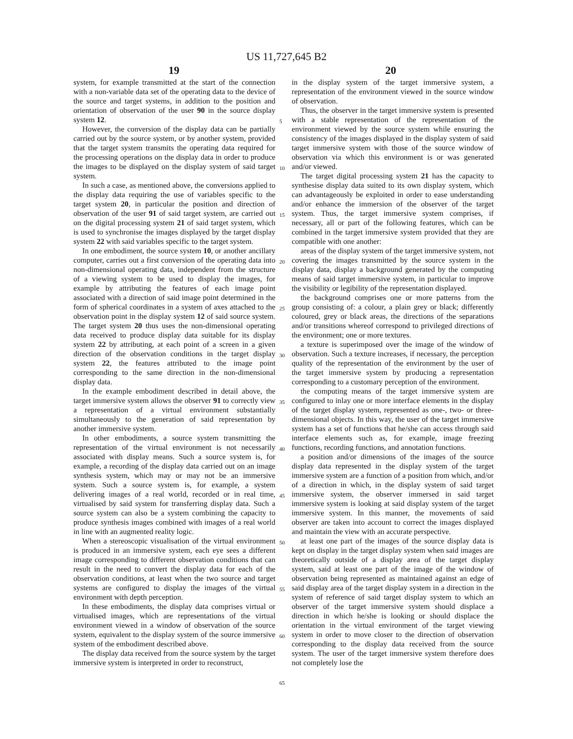US 11,727,645 B2
19 20
system, for example transmitted at the start of the connection with a non-variable data set of the operating data to the device of the source and target systems, in addition to the position and orientation of observation of the user 90 in the source display system 12.
However, the conversion of the display data can be partially carried out by the source system, or by another system, provided that the target system transmits the operating data required for the processing operations on the display data in order to produce the images to be displayed on the display system of said target system.
In such a case, as mentioned above, the conversions applied to the display data requiring the use of variables specific to the target system 20, in particular the position and direction of observation of the user 91 of said target system, are carried out on the digital processing system 21 of said target system, which is used to synchronise the images displayed by the target display system 22 with said variables specific to the target system.
In one embodiment, the source system 10, or another ancillary computer, carries out a first conversion of the operating data into non-dimensional operating data, independent from the structure of a viewing system to be used to display the images, for example by attributing the features of each image point associated with a direction of said image point determined in the form of spherical coordinates in a system of axes attached to the observation point in the display system 12 of said source system. The target system 20 thus uses the non-dimensional operating data received to produce display data suitable for its display system 22 by attributing, at each point of a screen in a given direction of the observation conditions in the target display system 22, the features attributed to the image point corresponding to the same direction in the non-dimensional display data.
In the example embodiment described in detail above, the target immersive system allows the observer 91 to correctly view a representation of a virtual environment substantially simultaneously to the generation of said representation by another immersive system.
In other embodiments, a source system transmitting the representation of the virtual environment is not necessarily associated with display means. Such a source system is, for example, a recording of the display data carried out on an image synthesis system, which may or may not be an immersive system. Such a source system is, for example, a system delivering images of a real world, recorded or in real time, virtualised by said system for transferring display data. Such a source system can also be a system combining the capacity to produce synthesis images combined with images of a real world in line with an augmented reality logic.
When a stereoscopic visualisation of the virtual environment is produced in an immersive system, each eye sees a different image corresponding to different observation conditions that can result in the need to convert the display data for each of the observation conditions, at least when the two source and target systems are configured to display the images of the virtual environment with depth perception.
In these embodiments, the display data comprises virtual or virtualised images, which are representations of the virtual environment viewed in a window of observation of the source system, equivalent to the display system of the source immersive system of the embodiment described above.
The display data received from the source system by the target immersive system is interpreted in order to reconstruct,
5
10
15
20
25
30
35
40
45
50
55
60
65
in the display system of the target immersive system, a representation of the environment viewed in the source window of observation.
Thus, the observer in the target immersive system is presented with a stable representation of the representation of the environment viewed by the source system while ensuring the consistency of the images displayed in the display system of said target immersive system with those of the source window of observation via which this environment is or was generated and/or viewed.
The target digital processing system 21 has the capacity to synthesise display data suited to its own display system, which can advantageously be exploited in order to ease understanding and/or enhance the immersion of the observer of the target system. Thus, the target immersive system comprises, if necessary, all or part of the following features, which can be combined in the target immersive system provided that they are compatible with one another:
areas of the display system of the target immersive system, not covering the images transmitted by the source system in the display data, display a background generated by the computing means of said target immersive system, in particular to improve the visibility or legibility of the representation displayed.
the background comprises one or more patterns from the group consisting of: a colour, a plain grey or black; differently coloured, grey or black areas, the directions of the separations and/or transitions whereof correspond to privileged directions of the environment; one or more textures.
a texture is superimposed over the image of the window of observation. Such a texture increases, if necessary, the perception quality of the representation of the environment by the user of the target immersive system by producing a representation corresponding to a customary perception of the environment.
the computing means of the target immersive system are configured to inlay one or more interface elements in the display of the target display system, represented as one-, two- or three-dimensional objects. In this way, the user of the target immersive system has a set of functions that he/she can access through said interface elements such as, for example, image freezing functions, recording functions, and annotation functions.
a position and/or dimensions of the images of the source display data represented in the display system of the target immersive system are a function of a position from which, and/or of a direction in which, in the display system of said target immersive system, the observer immersed in said target immersive system is looking at said display system of the target immersive system. In this manner, the movements of said observer are taken into account to correct the images displayed and maintain the view with an accurate perspective.
at least one part of the images of the source display data is kept on display in the target display system when said images are theoretically outside of a display area of the target display system, said at least one part of the image of the window of observation being represented as maintained against an edge of said display area of the target display system in a direction in the system of reference of said target display system to which an observer of the target immersive system should displace a direction in which he/she is looking or should displace the orientation in the virtual environment of the target viewing system in order to move closer to the direction of observation corresponding to the display data received from the source system. The user of the target immersive system therefore does not completely lose the